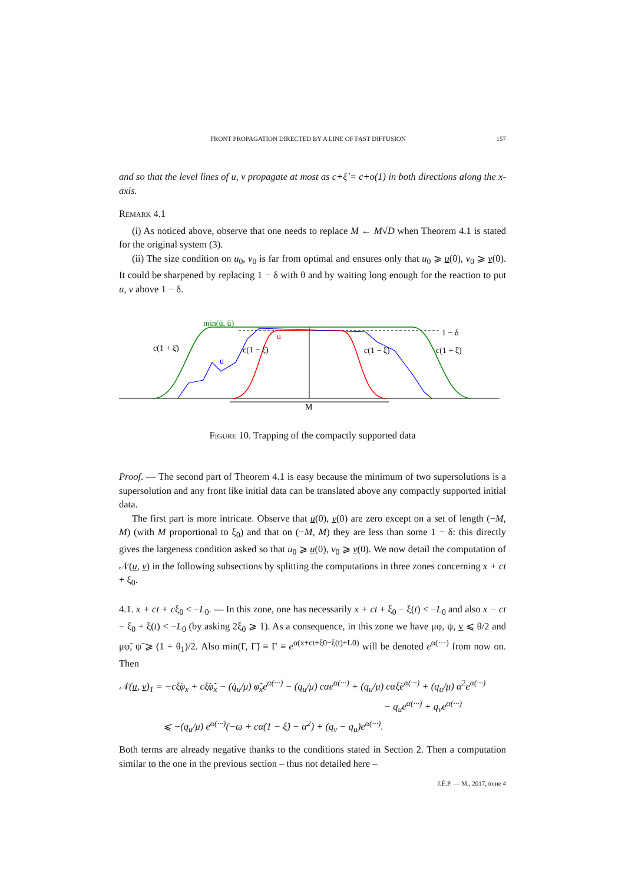FRONT PROPAGATION DIRECTED BY A LINE OF FAST DIFFUSION 157
and so that the level lines of u, v propagate at most as c+ξ̇ = c+o(1) in both directions along the x-axis.
Remark 4.1
(i) As noticed above, observe that one needs to replace M ← M√D when Theorem 4.1 is stated for the original system (3).
(ii) The size condition on u<sub>0</sub>, v<sub>0</sub> is far from optimal and ensures only that u<sub>0</sub> ⩾ u(0), v<sub>0</sub> ⩾ v(0). It could be sharpened by replacing 1 − δ with θ and by waiting long enough for the reaction to put u, v above 1 − δ.
min(ū, ũ)
1 − δ
u
u
c(1 + ξ̇)
c(1 − ξ̇)
c(1 − ξ̇)
c(1 + ξ̇)
M
Figure 10. Trapping of the compactly supported data
Proof. — The second part of Theorem 4.1 is easy because the minimum of two supersolutions is a supersolution and any front like initial data can be translated above any compactly supported initial data.
The first part is more intricate. Observe that u(0), v(0) are zero except on a set of length (−M, M) (with M proportional to ξ<sub>0</sub>) and that on (−M, M) they are less than some 1 − δ: this directly gives the largeness condition asked so that u<sub>0</sub> ⩾ u(0), v<sub>0</sub> ⩾ v(0). We now detail the computation of 𝒩(u, v) in the following subsections by splitting the computations in three zones concerning x + ct + ξ<sub>0</sub>.
4.1. x + ct + cξ<sub>0</sub> < −L<sub>0</sub>. — In this zone, one has necessarily x + ct + ξ<sub>0</sub> − ξ(t) < −L<sub>0</sub> and also x − ct − ξ<sub>0</sub> + ξ(t) < −L<sub>0</sub> (by asking 2ξ<sub>0</sub> ⩾ 1). As a consequence, in this zone we have μφ, ψ, v ⩽ θ/2 and μφ̃, ψ̃ ⩾ (1 + θ<sub>1</sub>)/2. Also min(Γ, Γ̃) ≡ Γ ≡ e<sup>α(x+ct+ξ0−ξ(t)+L0)</sup> will be denoted e<sup>α(···)</sup> from now on. Then
𝒩(u, v)<sub>1</sub> = −cξ̇φ<sub>x</sub> + cξ̇φ̃<sub>x</sub> − (q̇<sub>u</sub>/μ) φ̃<sub>x</sub>e<sup>α(···)</sup> − (q<sub>u</sub>/μ) cαe<sup>α(···)</sup> + (q<sub>u</sub>/μ) cαξ̇e<sup>α(···)</sup> + (q<sub>u</sub>/μ) α<sup>2</sup>e<sup>α(···)</sup>
− q<sub>u</sub>e<sup>α(···)</sup> + q<sub>v</sub>e<sup>α(···)</sup>
⩽ −(q<sub>u</sub>/μ) e<sup>α(···)</sup>(−ω + cα(1 − ξ̇) − α<sup>2</sup>) + (q<sub>v</sub> − q<sub>u</sub>)e<sup>α(···)</sup>.
Both terms are already negative thanks to the conditions stated in Section 2. Then a computation similar to the one in the previous section – thus not detailed here –
J.É.P. — M., 2017, tome 4